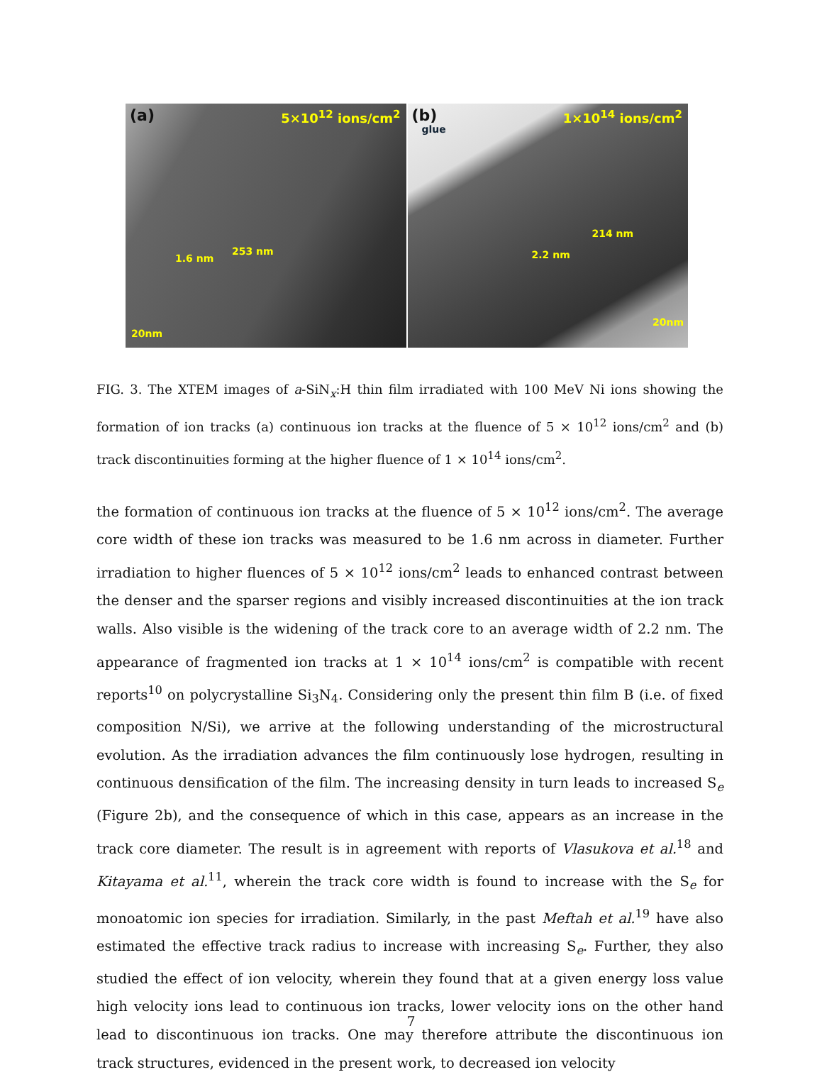(a) 5×10<sup>12</sup> ions/cm<sup>2</sup>
253 nm
1.6 nm
20nm
(b)
glue
1×10<sup>14</sup> ions/cm<sup>2</sup>
2.2 nm
214 nm
20nm
FIG. 3. The XTEM images of a-SiN<sub>x</sub>:H thin film irradiated with 100 MeV Ni ions showing the formation of ion tracks (a) continuous ion tracks at the fluence of 5 × 10<sup>12</sup> ions/cm<sup>2</sup> and (b) track discontinuities forming at the higher fluence of 1 × 10<sup>14</sup> ions/cm<sup>2</sup>.
the formation of continuous ion tracks at the fluence of 5 × 10<sup>12</sup> ions/cm<sup>2</sup>. The average core width of these ion tracks was measured to be 1.6 nm across in diameter. Further irradiation to higher fluences of 5 × 10<sup>12</sup> ions/cm<sup>2</sup> leads to enhanced contrast between the denser and the sparser regions and visibly increased discontinuities at the ion track walls. Also visible is the widening of the track core to an average width of 2.2 nm. The appearance of fragmented ion tracks at 1 × 10<sup>14</sup> ions/cm<sup>2</sup> is compatible with recent reports<sup>10</sup> on polycrystalline Si<sub>3</sub>N<sub>4</sub>. Considering only the present thin film B (i.e. of fixed composition N/Si), we arrive at the following understanding of the microstructural evolution. As the irradiation advances the film continuously lose hydrogen, resulting in continuous densification of the film. The increasing density in turn leads to increased S<sub>e</sub> (Figure 2b), and the consequence of which in this case, appears as an increase in the track core diameter. The result is in agreement with reports of Vlasukova et al.<sup>18</sup> and Kitayama et al.<sup>11</sup>, wherein the track core width is found to increase with the S<sub>e</sub> for monoatomic ion species for irradiation. Similarly, in the past Meftah et al.<sup>19</sup> have also estimated the effective track radius to increase with increasing S<sub>e</sub>. Further, they also studied the effect of ion velocity, wherein they found that at a given energy loss value high velocity ions lead to continuous ion tracks, lower velocity ions on the other hand lead to discontinuous ion tracks. One may therefore attribute the discontinuous ion track structures, evidenced in the present work, to decreased ion velocity
7